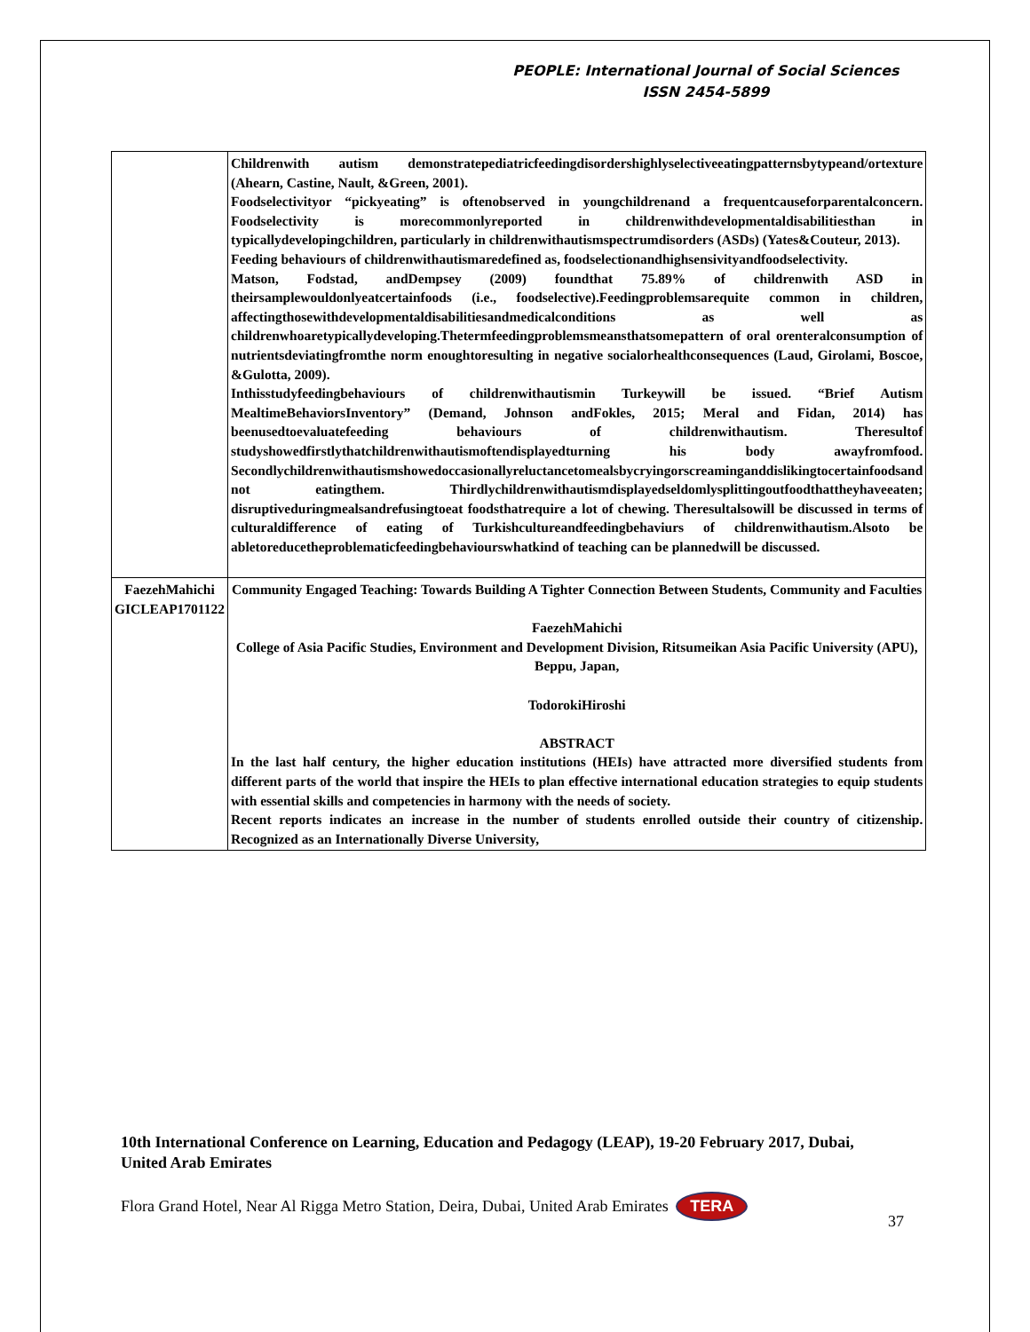PEOPLE: International Journal of Social Sciences
ISSN 2454-5899
| | Childrenwith autism demonstratepediatricfeedingdisordershighlyselectiveeatingpatternsbytypeand/ortexture (Ahearn, Castine, Nault, &Green, 2001). Foodselectivityor “pickyeating” is oftenobserved in youngchildrenand a frequentcauseforparentalconcern. Foodselectivity is morecommonlyreported in childrenwithdevelopmentaldisabilitiesthan in typicallydevelopingchildren, particularly in childrenwithautismspectrumdisorders (ASDs) (Yates&Couteur, 2013). Feeding behaviours of childrenwithautismaredefined as, foodselectionandhighsensivityandfoodselectivity. Matson, Fodstad, andDempsey (2009) foundthat 75.89% of childrenwith ASD in theirsamplewouldonlyeatcertainfoods (i.e., foodselective).Feedingproblemsarequite common in children, affectingthosewithdevelopmentaldisabilitiesandmedicalconditions as well as childrenwhoaretypicallydeveloping.Thetermfeedingproblemsmeansthatsomepattern of oral orenteralconsumption of nutrientsdeviatingfromthe norm enoughtoresulting in negative socialorhealthconsequences (Laud, Girolami, Boscoe, &Gulotta, 2009). Inthisstudyfeedingbehaviours of childrenwithautismin Turkeywill be issued. “Brief Autism MealtimeBehaviorsInventory” (Demand, Johnson andFokles, 2015; Meral and Fidan, 2014) has beenusedtoevaluatefeeding behaviours of childrenwithautism. Theresultof studyshowedfirstlythatchildrenwithautismoftendisplayedturning his body awayfromfood. Secondlychildrenwithautismshowedoccasionallyreluctancetomealsbycryingorscreaminganddislikingtocertainfoodsand not eatingthem. Thirdlychildrenwithautismdisplayedseldomlysplittingoutfoodthattheyhaveeaten; disruptiveduringmealsandrefusingtoeat foodsthatrequire a lot of chewing. Theresultalsowill be discussed in terms of culturaldifference of eating of Turkishcultureandfeedingbehaviurs of childrenwithautism.Alsoto be abletoreducetheproblematicfeedingbehaviourswhatkind of teaching can be plannedwill be discussed. |
| FaezehMahichi GICLEAP1701122 | Community Engaged Teaching: Towards Building A Tighter Connection Between Students, Community and Faculties FaezehMahichi College of Asia Pacific Studies, Environment and Development Division, Ritsumeikan Asia Pacific University (APU), Beppu, Japan, TodorokiHiroshi ABSTRACT In the last half century, the higher education institutions (HEIs) have attracted more diversified students from different parts of the world that inspire the HEIs to plan effective international education strategies to equip students with essential skills and competencies in harmony with the needs of society. Recent reports indicates an increase in the number of students enrolled outside their country of citizenship. Recognized as an Internationally Diverse University, |
10th International Conference on Learning, Education and Pedagogy (LEAP), 19-20 February 2017, Dubai, United Arab Emirates
Flora Grand Hotel, Near Al Rigga Metro Station, Deira, Dubai, United Arab Emirates TERA
37